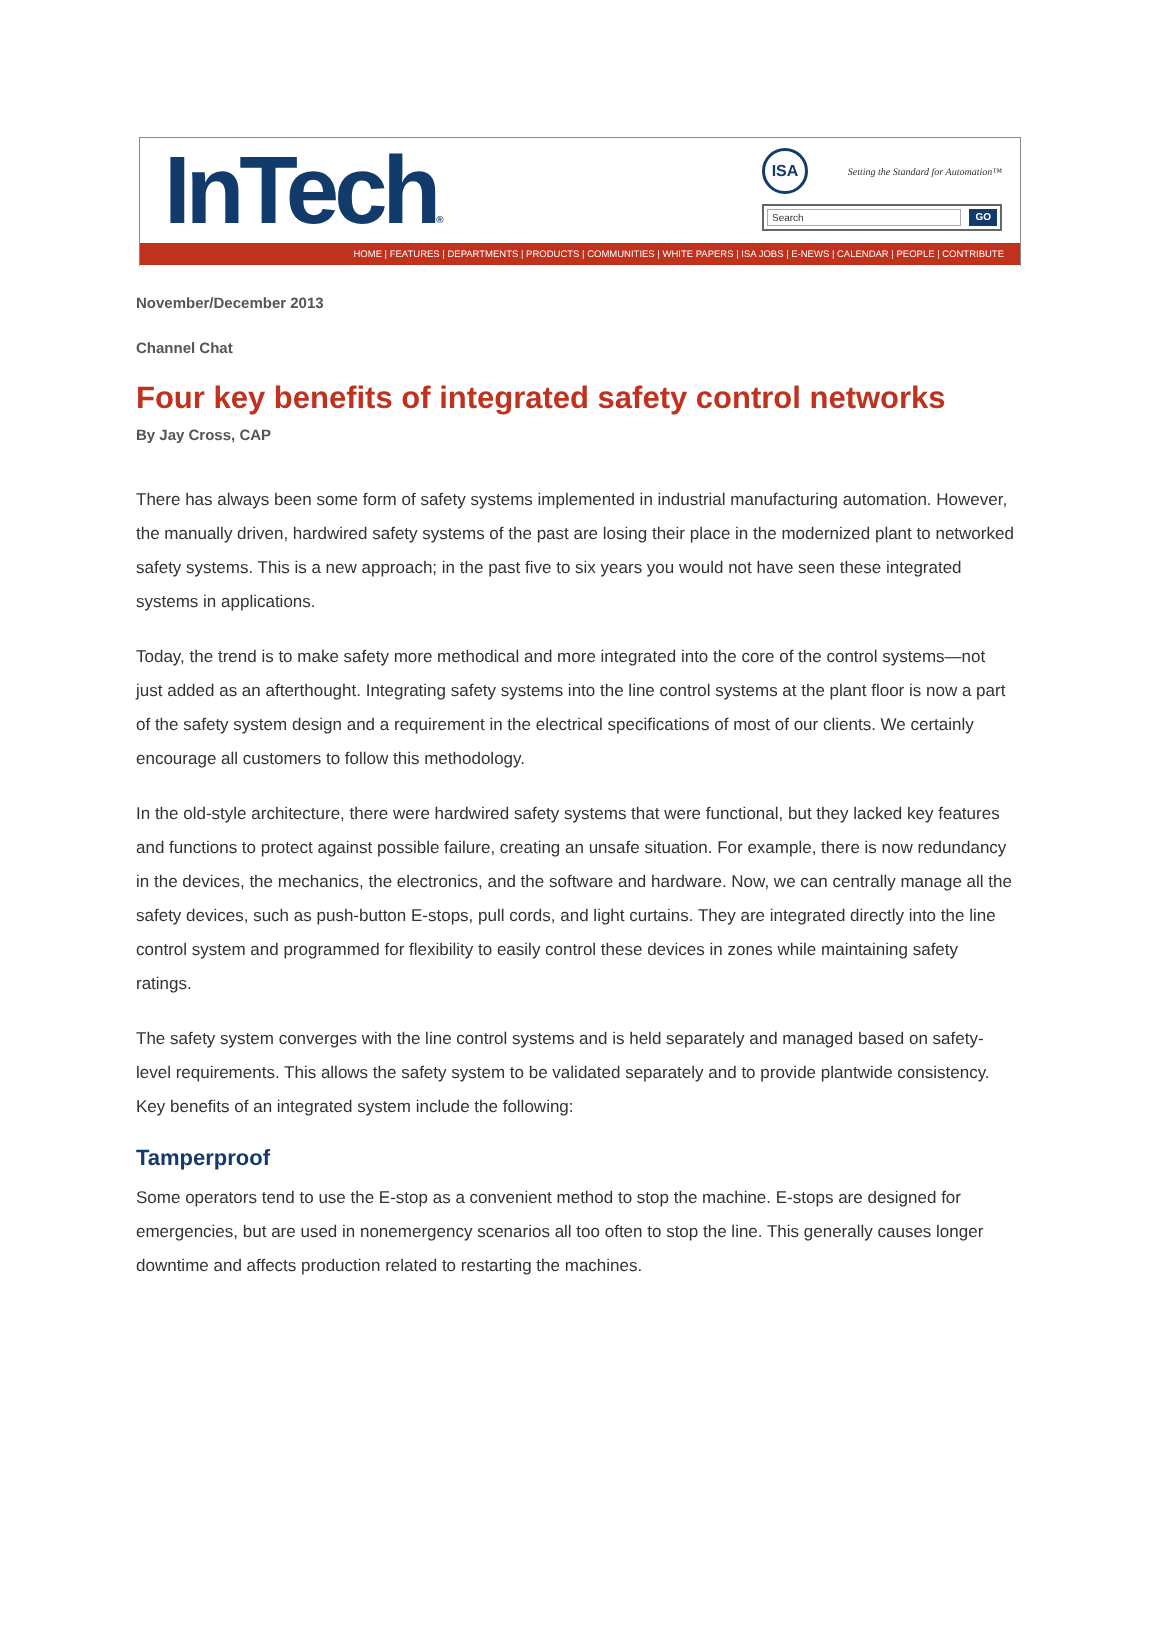InTech®
ISA
Setting the Standard for Automation™
Search GO
HOME | FEATURES | DEPARTMENTS | PRODUCTS | COMMUNITIES | WHITE PAPERS | ISA JOBS | E-NEWS | CALENDAR | PEOPLE | CONTRIBUTE
November/December 2013
Channel Chat
Four key benefits of integrated safety control networks
By Jay Cross, CAP
There has always been some form of safety systems implemented in industrial manufacturing automation. However, the manually driven, hardwired safety systems of the past are losing their place in the modernized plant to networked safety systems. This is a new approach; in the past five to six years you would not have seen these integrated systems in applications.
Today, the trend is to make safety more methodical and more integrated into the core of the control systems—not just added as an afterthought. Integrating safety systems into the line control systems at the plant floor is now a part of the safety system design and a requirement in the electrical specifications of most of our clients. We certainly encourage all customers to follow this methodology.
In the old-style architecture, there were hardwired safety systems that were functional, but they lacked key features and functions to protect against possible failure, creating an unsafe situation. For example, there is now redundancy in the devices, the mechanics, the electronics, and the software and hardware. Now, we can centrally manage all the safety devices, such as push-button E-stops, pull cords, and light curtains. They are integrated directly into the line control system and programmed for flexibility to easily control these devices in zones while maintaining safety ratings.
The safety system converges with the line control systems and is held separately and managed based on safety-level requirements. This allows the safety system to be validated separately and to provide plantwide consistency. Key benefits of an integrated system include the following:
Tamperproof
Some operators tend to use the E-stop as a convenient method to stop the machine. E-stops are designed for emergencies, but are used in nonemergency scenarios all too often to stop the line. This generally causes longer downtime and affects production related to restarting the machines.